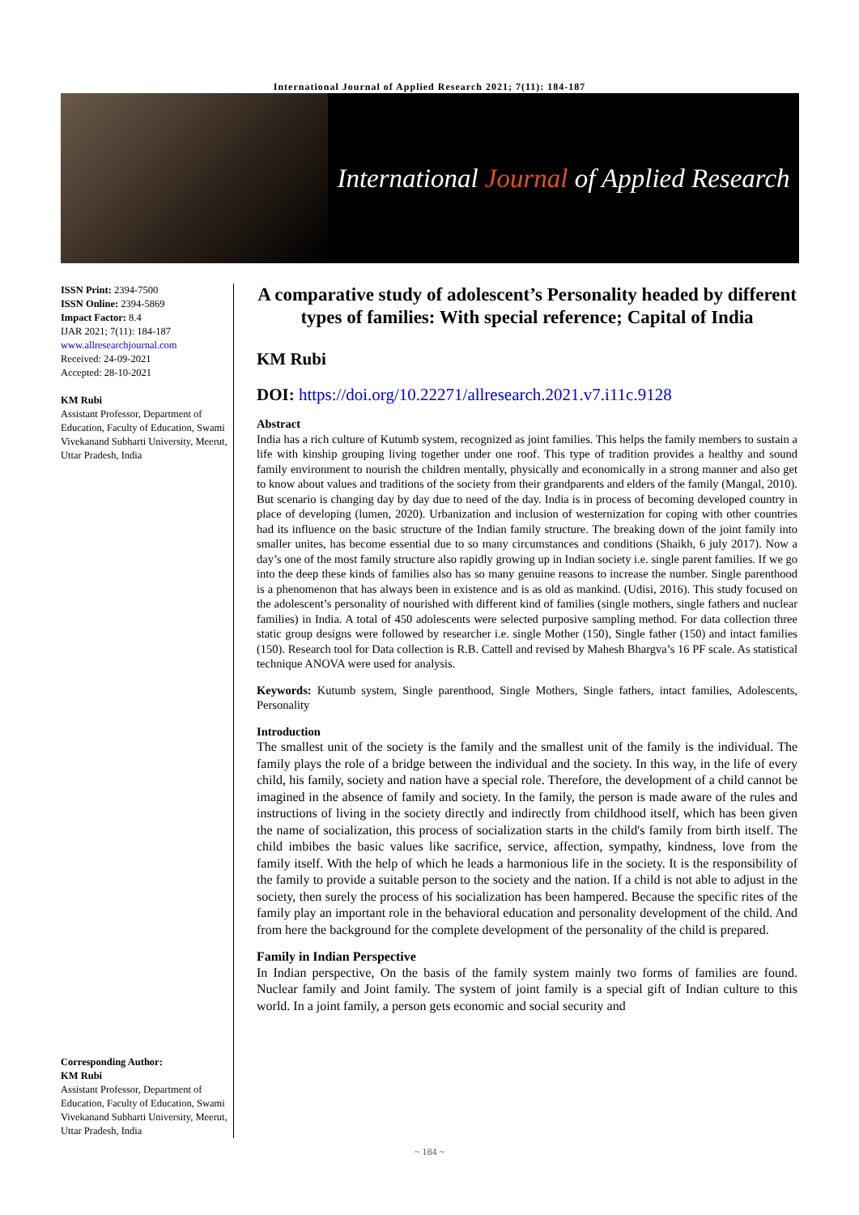International Journal of Applied Research 2021; 7(11): 184-187
International Journal of Applied Research
ISSN Print: 2394-7500
ISSN Online: 2394-5869
Impact Factor: 8.4
IJAR 2021; 7(11): 184-187
www.allresearchjournal.com
Received: 24-09-2021
Accepted: 28-10-2021
KM Rubi
Assistant Professor, Department of Education, Faculty of Education, Swami Vivekanand Subharti University, Meerut, Uttar Pradesh, India
Corresponding Author:
KM Rubi
Assistant Professor, Department of Education, Faculty of Education, Swami Vivekanand Subharti University, Meerut, Uttar Pradesh, India
A comparative study of adolescent’s Personality headed by different types of families: With special reference; Capital of India
KM Rubi
DOI: https://doi.org/10.22271/allresearch.2021.v7.i11c.9128
Abstract
India has a rich culture of Kutumb system, recognized as joint families. This helps the family members to sustain a life with kinship grouping living together under one roof. This type of tradition provides a healthy and sound family environment to nourish the children mentally, physically and economically in a strong manner and also get to know about values and traditions of the society from their grandparents and elders of the family (Mangal, 2010). But scenario is changing day by day due to need of the day. India is in process of becoming developed country in place of developing (lumen, 2020). Urbanization and inclusion of westernization for coping with other countries had its influence on the basic structure of the Indian family structure. The breaking down of the joint family into smaller unites, has become essential due to so many circumstances and conditions (Shaikh, 6 july 2017). Now a day’s one of the most family structure also rapidly growing up in Indian society i.e. single parent families. If we go into the deep these kinds of families also has so many genuine reasons to increase the number. Single parenthood is a phenomenon that has always been in existence and is as old as mankind. (Udisi, 2016). This study focused on the adolescent’s personality of nourished with different kind of families (single mothers, single fathers and nuclear families) in India. A total of 450 adolescents were selected purposive sampling method. For data collection three static group designs were followed by researcher i.e. single Mother (150), Single father (150) and intact families (150). Research tool for Data collection is R.B. Cattell and revised by Mahesh Bhargva’s 16 PF scale. As statistical technique ANOVA were used for analysis.
Keywords: Kutumb system, Single parenthood, Single Mothers, Single fathers, intact families, Adolescents, Personality
Introduction
The smallest unit of the society is the family and the smallest unit of the family is the individual. The family plays the role of a bridge between the individual and the society. In this way, in the life of every child, his family, society and nation have a special role. Therefore, the development of a child cannot be imagined in the absence of family and society. In the family, the person is made aware of the rules and instructions of living in the society directly and indirectly from childhood itself, which has been given the name of socialization, this process of socialization starts in the child's family from birth itself. The child imbibes the basic values like sacrifice, service, affection, sympathy, kindness, love from the family itself. With the help of which he leads a harmonious life in the society. It is the responsibility of the family to provide a suitable person to the society and the nation. If a child is not able to adjust in the society, then surely the process of his socialization has been hampered. Because the specific rites of the family play an important role in the behavioral education and personality development of the child. And from here the background for the complete development of the personality of the child is prepared.
Family in Indian Perspective
In Indian perspective, On the basis of the family system mainly two forms of families are found. Nuclear family and Joint family. The system of joint family is a special gift of Indian culture to this world. In a joint family, a person gets economic and social security and
~ 184 ~